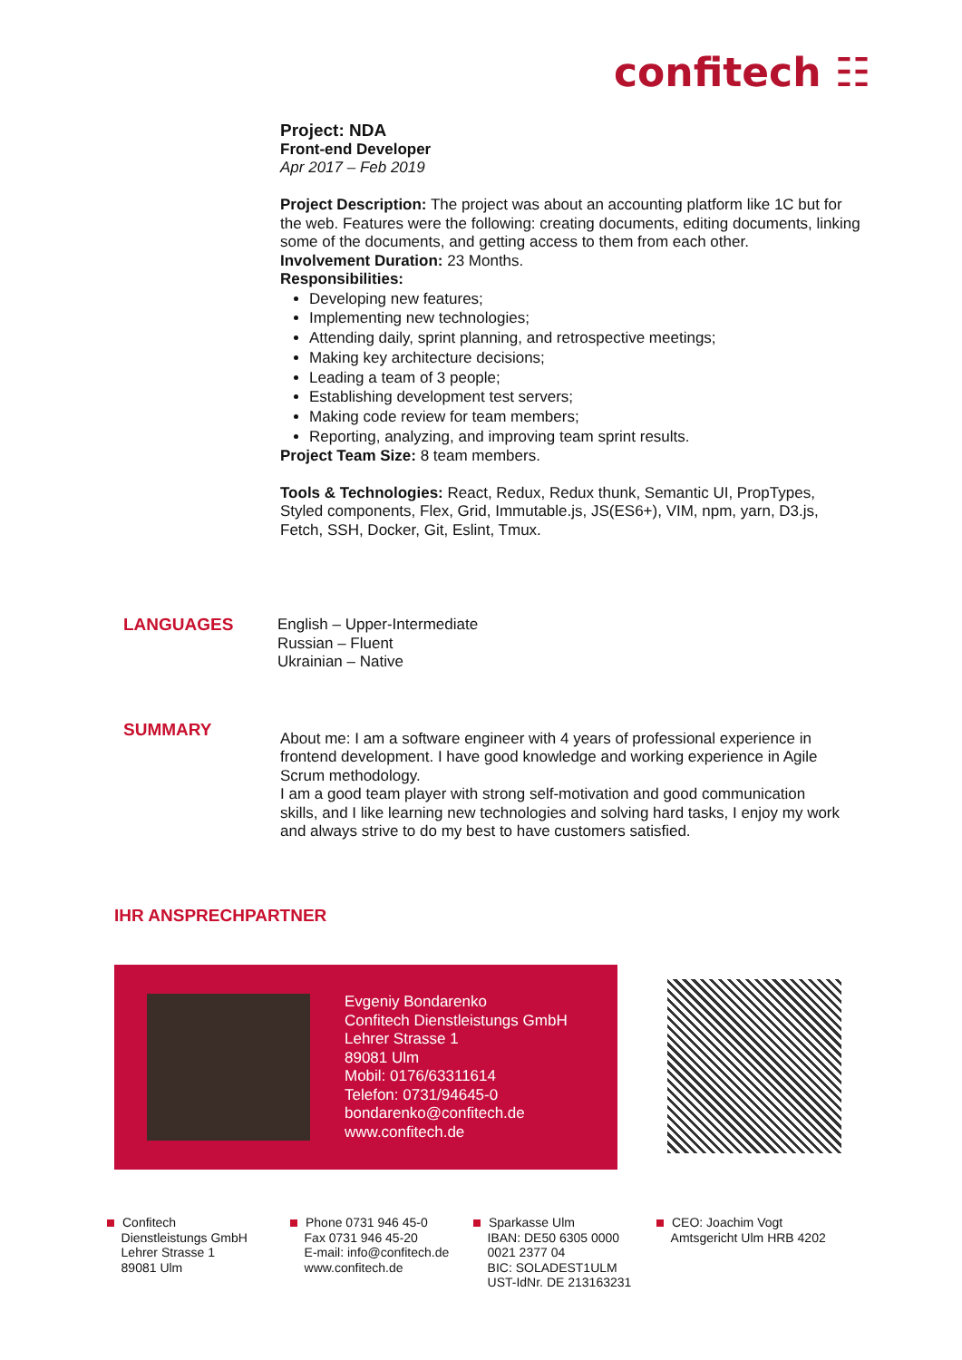confitech ☷
Project: NDA
Front-end Developer
Apr 2017 – Feb 2019
Project Description: The project was about an accounting platform like 1C but for the web. Features were the following: creating documents, editing documents, linking some of the documents, and getting access to them from each other.
Involvement Duration: 23 Months.
Responsibilities:
Developing new features;
Implementing new technologies;
Attending daily, sprint planning, and retrospective meetings;
Making key architecture decisions;
Leading a team of 3 people;
Establishing development test servers;
Making code review for team members;
Reporting, analyzing, and improving team sprint results.
Project Team Size: 8 team members.
Tools & Technologies: React, Redux, Redux thunk, Semantic UI, PropTypes, Styled components, Flex, Grid, Immutable.js, JS(ES6+), VIM, npm, yarn, D3.js, Fetch, SSH, Docker, Git, Eslint, Tmux.
LANGUAGES English – Upper-Intermediate
Russian – Fluent
Ukrainian – Native
SUMMARY
About me: I am a software engineer with 4 years of professional experience in frontend development. I have good knowledge and working experience in Agile Scrum methodology.
I am a good team player with strong self-motivation and good communication skills, and I like learning new technologies and solving hard tasks, I enjoy my work and always strive to do my best to have customers satisfied.
IHR ANSPRECHPARTNER
Evgeniy Bondarenko
Confitech Dienstleistungs GmbH
Lehrer Strasse 1
89081 Ulm
Mobil: 0176/63311614
Telefon: 0731/94645-0
bondarenko@confitech.de
www.confitech.de
Confitech
Dienstleistungs GmbH
Lehrer Strasse 1
89081 Ulm
Phone 0731 946 45-0
Fax 0731 946 45-20
E-mail: info@confitech.de
www.confitech.de
Sparkasse Ulm
IBAN: DE50 6305 0000
0021 2377 04
BIC: SOLADEST1ULM
UST-IdNr. DE 213163231
CEO: Joachim Vogt
Amtsgericht Ulm HRB 4202